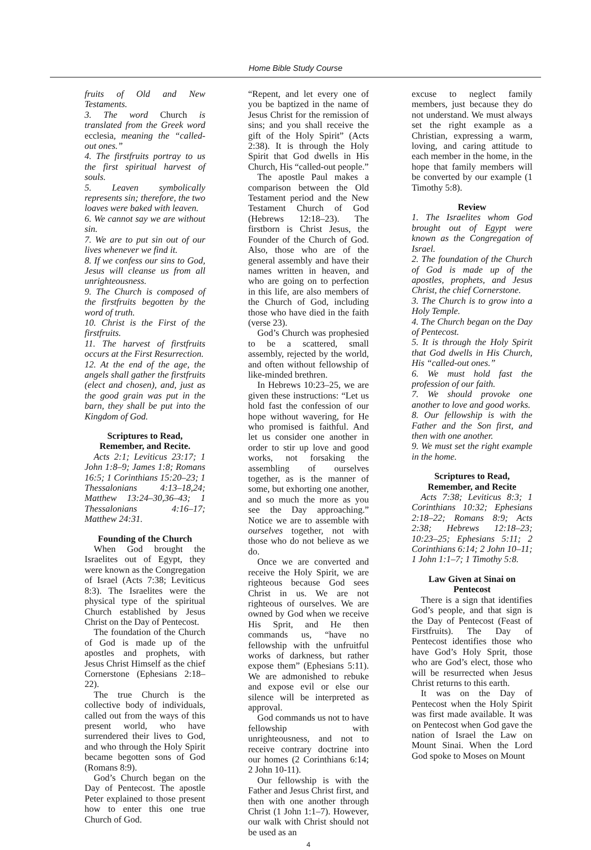Home Bible Study Course
fruits of Old and New Testaments.
3. The word Church is translated from the Greek word ecclesia, meaning the “called-out ones.”
4. The firstfruits portray to us the first spiritual harvest of souls.
5. Leaven symbolically represents sin; therefore, the two loaves were baked with leaven.
6. We cannot say we are without sin.
7. We are to put sin out of our lives whenever we find it.
8. If we confess our sins to God, Jesus will cleanse us from all unrighteousness.
9. The Church is composed of the firstfruits begotten by the word of truth.
10. Christ is the First of the firstfruits.
11. The harvest of firstfruits occurs at the First Resurrection.
12. At the end of the age, the angels shall gather the firstfruits (elect and chosen), and, just as the good grain was put in the barn, they shall be put into the Kingdom of God.
Scriptures to Read,
Remember, and Recite.
Acts 2:1; Leviticus 23:17; 1 John 1:8–9; James 1:8; Romans 16:5; 1 Corinthians 15:20–23; 1 Thessalonians 4:13–18,24; Matthew 13:24–30,36–43; 1 Thessalonians 4:16–17; Matthew 24:31.
Founding of the Church
When God brought the Israelites out of Egypt, they were known as the Congregation of Israel (Acts 7:38; Leviticus 8:3). The Israelites were the physical type of the spiritual Church established by Jesus Christ on the Day of Pentecost.
The foundation of the Church of God is made up of the apostles and prophets, with Jesus Christ Himself as the chief Cornerstone (Ephesians 2:18–22).
The true Church is the collective body of individuals, called out from the ways of this present world, who have surrendered their lives to God, and who through the Holy Spirit became begotten sons of God (Romans 8:9).
God’s Church began on the Day of Pentecost. The apostle Peter explained to those present how to enter this one true Church of God.
“Repent, and let every one of you be baptized in the name of Jesus Christ for the remission of sins; and you shall receive the gift of the Holy Spirit” (Acts 2:38). It is through the Holy Spirit that God dwells in His Church, His “called-out people.”
The apostle Paul makes a comparison between the Old Testament period and the New Testament Church of God (Hebrews 12:18–23). The firstborn is Christ Jesus, the Founder of the Church of God. Also, those who are of the general assembly and have their names written in heaven, and who are going on to perfection in this life, are also members of the Church of God, including those who have died in the faith (verse 23).
God’s Church was prophesied to be a scattered, small assembly, rejected by the world, and often without fellowship of like-minded brethren.
In Hebrews 10:23–25, we are given these instructions: “Let us hold fast the confession of our hope without wavering, for He who promised is faithful. And let us consider one another in order to stir up love and good works, not forsaking the assembling of ourselves together, as is the manner of some, but exhorting one another, and so much the more as you see the Day approaching.” Notice we are to assemble with ourselves together, not with those who do not believe as we do.
Once we are converted and receive the Holy Spirit, we are righteous because God sees Christ in us. We are not righteous of ourselves. We are owned by God when we receive His Sprit, and He then commands us, “have no fellowship with the unfruitful works of darkness, but rather expose them” (Ephesians 5:11). We are admonished to rebuke and expose evil or else our silence will be interpreted as approval.
God commands us not to have fellowship with unrighteousness, and not to receive contrary doctrine into our homes (2 Corinthians 6:14; 2 John 10-11).
Our fellowship is with the Father and Jesus Christ first, and then with one another through Christ (1 John 1:1–7). However, our walk with Christ should not be used as an
4
excuse to neglect family members, just because they do not understand. We must always set the right example as a Christian, expressing a warm, loving, and caring attitude to each member in the home, in the hope that family members will be converted by our example (1 Timothy 5:8).
Review
1. The Israelites whom God brought out of Egypt were known as the Congregation of Israel.
2. The foundation of the Church of God is made up of the apostles, prophets, and Jesus Christ, the chief Cornerstone.
3. The Church is to grow into a Holy Temple.
4. The Church began on the Day of Pentecost.
5. It is through the Holy Spirit that God dwells in His Church, His “called-out ones.”
6. We must hold fast the profession of our faith.
7. We should provoke one another to love and good works.
8. Our fellowship is with the Father and the Son first, and then with one another.
9. We must set the right example in the home.
Scriptures to Read,
Remember, and Recite
Acts 7:38; Leviticus 8:3; 1 Corinthians 10:32; Ephesians 2:18–22; Romans 8:9; Acts 2:38; Hebrews 12:18–23; 10:23–25; Ephesians 5:11; 2 Corinthians 6:14; 2 John 10–11; 1 John 1:1–7; 1 Timothy 5:8.
Law Given at Sinai on Pentecost
There is a sign that identifies God’s people, and that sign is the Day of Pentecost (Feast of Firstfruits). The Day of Pentecost identifies those who have God’s Holy Sprit, those who are God’s elect, those who will be resurrected when Jesus Christ returns to this earth.
It was on the Day of Pentecost when the Holy Spirit was first made available. It was on Pentecost when God gave the nation of Israel the Law on Mount Sinai. When the Lord God spoke to Moses on Mount